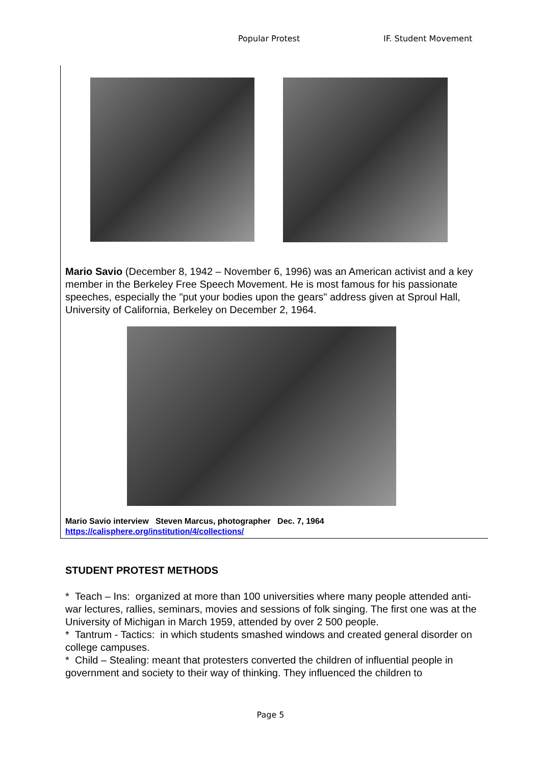Popular Protest IF. Student Movement
Mario Savio (December 8, 1942 – November 6, 1996) was an American activist and a key member in the Berkeley Free Speech Movement. He is most famous for his passionate speeches, especially the "put your bodies upon the gears" address given at Sproul Hall, University of California, Berkeley on December 2, 1964.
Mario Savio interview Steven Marcus, photographer Dec. 7, 1964
https://calisphere.org/institution/4/collections/
STUDENT PROTEST METHODS
* Teach – Ins: organized at more than 100 universities where many people attended anti-war lectures, rallies, seminars, movies and sessions of folk singing. The first one was at the University of Michigan in March 1959, attended by over 2 500 people.
* Tantrum - Tactics: in which students smashed windows and created general disorder on college campuses.
* Child – Stealing: meant that protesters converted the children of influential people in government and society to their way of thinking. They influenced the children to
Page 5